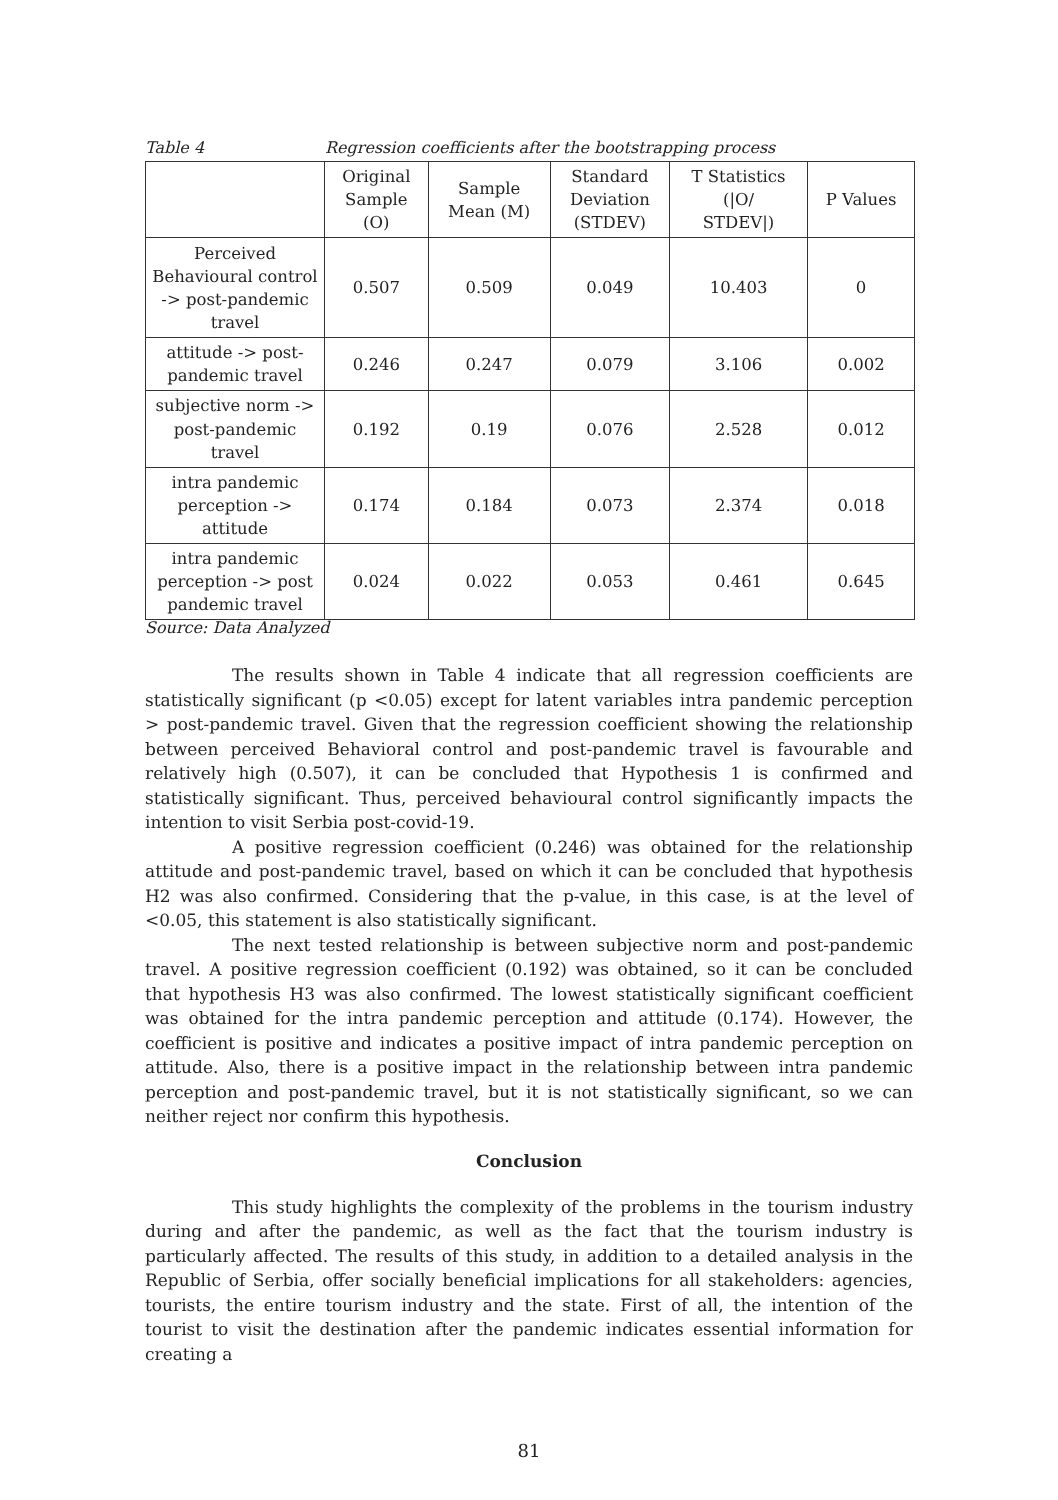Table 4 Regression coefficients after the bootstrapping process
| | Original Sample (O) | Sample Mean (M) | Standard Deviation (STDEV) | T Statistics (/O/ STDEV/) | P Values |
| --- | --- | --- | --- | --- | --- |
| Perceived Behavioural control -> post-pandemic travel | 0.507 | 0.509 | 0.049 | 10.403 | 0 |
| attitude -> post-pandemic travel | 0.246 | 0.247 | 0.079 | 3.106 | 0.002 |
| subjective norm -> post-pandemic travel | 0.192 | 0.19 | 0.076 | 2.528 | 0.012 |
| intra pandemic perception -> attitude | 0.174 | 0.184 | 0.073 | 2.374 | 0.018 |
| intra pandemic perception -> post pandemic travel | 0.024 | 0.022 | 0.053 | 0.461 | 0.645 |
Source: Data Analyzed
The results shown in Table 4 indicate that all regression coefficients are statistically significant (p <0.05) except for latent variables intra pandemic perception > post-pandemic travel. Given that the regression coefficient showing the relationship between perceived Behavioral control and post-pandemic travel is favourable and relatively high (0.507), it can be concluded that Hypothesis 1 is confirmed and statistically significant. Thus, perceived behavioural control significantly impacts the intention to visit Serbia post-covid-19.
A positive regression coefficient (0.246) was obtained for the relationship attitude and post-pandemic travel, based on which it can be concluded that hypothesis H2 was also confirmed. Considering that the p-value, in this case, is at the level of <0.05, this statement is also statistically significant.
The next tested relationship is between subjective norm and post-pandemic travel. A positive regression coefficient (0.192) was obtained, so it can be concluded that hypothesis H3 was also confirmed. The lowest statistically significant coefficient was obtained for the intra pandemic perception and attitude (0.174). However, the coefficient is positive and indicates a positive impact of intra pandemic perception on attitude. Also, there is a positive impact in the relationship between intra pandemic perception and post-pandemic travel, but it is not statistically significant, so we can neither reject nor confirm this hypothesis.
Conclusion
This study highlights the complexity of the problems in the tourism industry during and after the pandemic, as well as the fact that the tourism industry is particularly affected. The results of this study, in addition to a detailed analysis in the Republic of Serbia, offer socially beneficial implications for all stakeholders: agencies, tourists, the entire tourism industry and the state. First of all, the intention of the tourist to visit the destination after the pandemic indicates essential information for creating a
81